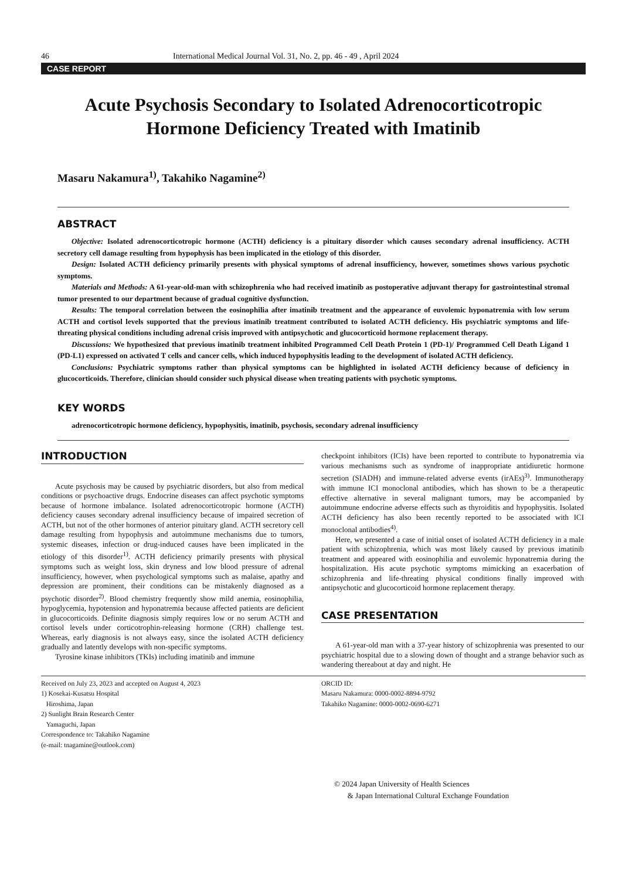46 International Medical Journal Vol. 31, No. 2, pp. 46 - 49 , April 2024
CASE REPORT
Acute Psychosis Secondary to Isolated Adrenocorticotropic
Hormone Deficiency Treated with Imatinib
Masaru Nakamura<sup>1)</sup>, Takahiko Nagamine<sup>2)</sup>
ABSTRACT
Objective: Isolated adrenocorticotropic hormone (ACTH) deficiency is a pituitary disorder which causes secondary adrenal insufficiency. ACTH secretory cell damage resulting from hypophysis has been implicated in the etiology of this disorder.
Design: Isolated ACTH deficiency primarily presents with physical symptoms of adrenal insufficiency, however, sometimes shows various psychotic symptoms.
Materials and Methods: A 61-year-old-man with schizophrenia who had received imatinib as postoperative adjuvant therapy for gastrointestinal stromal tumor presented to our department because of gradual cognitive dysfunction.
Results: The temporal correlation between the eosinophilia after imatinib treatment and the appearance of euvolemic hyponatremia with low serum ACTH and cortisol levels supported that the previous imatinib treatment contributed to isolated ACTH deficiency. His psychiatric symptoms and life-threating physical conditions including adrenal crisis improved with antipsychotic and glucocorticoid hormone replacement therapy.
Discussions: We hypothesized that previous imatinib treatment inhibited Programmed Cell Death Protein 1 (PD-1)/ Programmed Cell Death Ligand 1 (PD-L1) expressed on activated T cells and cancer cells, which induced hypophysitis leading to the development of isolated ACTH deficiency.
Conclusions: Psychiatric symptoms rather than physical symptoms can be highlighted in isolated ACTH deficiency because of deficiency in glucocorticoids. Therefore, clinician should consider such physical disease when treating patients with psychotic symptoms.
KEY WORDS
adrenocorticotropic hormone deficiency, hypophysitis, imatinib, psychosis, secondary adrenal insufficiency
INTRODUCTION
Acute psychosis may be caused by psychiatric disorders, but also from medical conditions or psychoactive drugs. Endocrine diseases can affect psychotic symptoms because of hormone imbalance. Isolated adrenocorticotropic hormone (ACTH) deficiency causes secondary adrenal insufficiency because of impaired secretion of ACTH, but not of the other hormones of anterior pituitary gland. ACTH secretory cell damage resulting from hypophysis and autoimmune mechanisms due to tumors, systemic diseases, infection or drug-induced causes have been implicated in the etiology of this disorder<sup>1)</sup>. ACTH deficiency primarily presents with physical symptoms such as weight loss, skin dryness and low blood pressure of adrenal insufficiency, however, when psychological symptoms such as malaise, apathy and depression are prominent, their conditions can be mistakenly diagnosed as a psychotic disorder<sup>2)</sup>. Blood chemistry frequently show mild anemia, eosinophilia, hypoglycemia, hypotension and hyponatremia because affected patients are deficient in glucocorticoids. Definite diagnosis simply requires low or no serum ACTH and cortisol levels under corticotrophin-releasing hormone (CRH) challenge test. Whereas, early diagnosis is not always easy, since the isolated ACTH deficiency gradually and latently develops with non-specific symptoms.
Tyrosine kinase inhibitors (TKIs) including imatinib and immune
checkpoint inhibitors (ICIs) have been reported to contribute to hyponatremia via various mechanisms such as syndrome of inappropriate antidiuretic hormone secretion (SIADH) and immune-related adverse events (irAEs)<sup>3)</sup>. Immunotherapy with immune ICI monoclonal antibodies, which has shown to be a therapeutic effective alternative in several malignant tumors, may be accompanied by autoimmune endocrine adverse effects such as thyroiditis and hypophysitis. Isolated ACTH deficiency has also been recently reported to be associated with ICI monoclonal antibodies<sup>4)</sup>.
Here, we presented a case of initial onset of isolated ACTH deficiency in a male patient with schizophrenia, which was most likely caused by previous imatinib treatment and appeared with eosinophilia and euvolemic hyponatremia during the hospitalization. His acute psychotic symptoms mimicking an exacerbation of schizophrenia and life-threating physical conditions finally improved with antipsychotic and glucocorticoid hormone replacement therapy.
CASE PRESENTATION
A 61-year-old man with a 37-year history of schizophrenia was presented to our psychiatric hospital due to a slowing down of thought and a strange behavior such as wandering thereabout at day and night. He
Received on July 23, 2023 and accepted on August 4, 2023
1) Kosekai-Kusatsu Hospital
Hiroshima, Japan
2) Sunlight Brain Research Center
Yamaguchi, Japan
Correspondence to: Takahiko Nagamine
(e-mail: tnagamine@outlook.com)
ORCID ID:
Masaru Nakamura: 0000-0002-8894-9792
Takahiko Nagamine: 0000-0002-0690-6271
© 2024 Japan University of Health Sciences
& Japan International Cultural Exchange Foundation